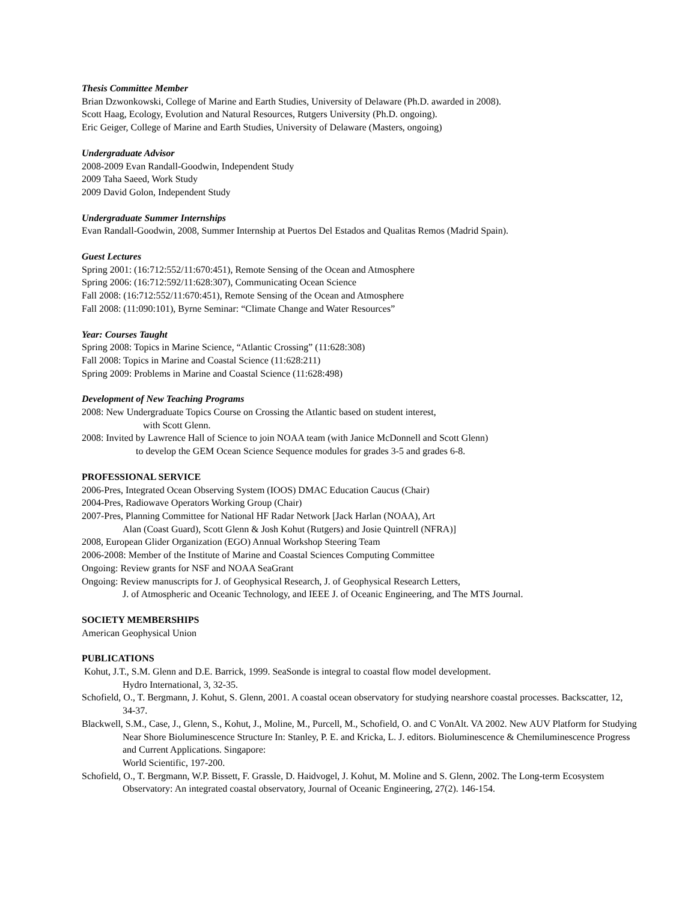Thesis Committee Member
Brian Dzwonkowski, College of Marine and Earth Studies, University of Delaware (Ph.D. awarded in 2008).
Scott Haag, Ecology, Evolution and Natural Resources, Rutgers University (Ph.D. ongoing).
Eric Geiger, College of Marine and Earth Studies, University of Delaware (Masters, ongoing)
Undergraduate Advisor
2008-2009 Evan Randall-Goodwin, Independent Study
2009 Taha Saeed, Work Study
2009 David Golon, Independent Study
Undergraduate Summer Internships
Evan Randall-Goodwin, 2008, Summer Internship at Puertos Del Estados and Qualitas Remos (Madrid Spain).
Guest Lectures
Spring 2001: (16:712:552/11:670:451), Remote Sensing of the Ocean and Atmosphere
Spring 2006: (16:712:592/11:628:307), Communicating Ocean Science
Fall 2008: (16:712:552/11:670:451), Remote Sensing of the Ocean and Atmosphere
Fall 2008: (11:090:101), Byrne Seminar: “Climate Change and Water Resources”
Year: Courses Taught
Spring 2008: Topics in Marine Science, “Atlantic Crossing” (11:628:308)
Fall 2008: Topics in Marine and Coastal Science (11:628:211)
Spring 2009: Problems in Marine and Coastal Science (11:628:498)
Development of New Teaching Programs
2008: New Undergraduate Topics Course on Crossing the Atlantic based on student interest,
with Scott Glenn.
2008: Invited by Lawrence Hall of Science to join NOAA team (with Janice McDonnell and Scott Glenn)
to develop the GEM Ocean Science Sequence modules for grades 3-5 and grades 6-8.
PROFESSIONAL SERVICE
2006-Pres, Integrated Ocean Observing System (IOOS) DMAC Education Caucus (Chair)
2004-Pres, Radiowave Operators Working Group (Chair)
2007-Pres, Planning Committee for National HF Radar Network [Jack Harlan (NOAA), Art
Alan (Coast Guard), Scott Glenn & Josh Kohut (Rutgers) and Josie Quintrell (NFRA)]
2008, European Glider Organization (EGO) Annual Workshop Steering Team
2006-2008: Member of the Institute of Marine and Coastal Sciences Computing Committee
Ongoing: Review grants for NSF and NOAA SeaGrant
Ongoing: Review manuscripts for J. of Geophysical Research, J. of Geophysical Research Letters,
J. of Atmospheric and Oceanic Technology, and IEEE J. of Oceanic Engineering, and The MTS Journal.
SOCIETY MEMBERSHIPS
American Geophysical Union
PUBLICATIONS
Kohut, J.T., S.M. Glenn and D.E. Barrick, 1999. SeaSonde is integral to coastal flow model development.
Hydro International, 3, 32-35.
Schofield, O., T. Bergmann, J. Kohut, S. Glenn, 2001. A coastal ocean observatory for studying nearshore coastal processes. Backscatter, 12, 34-37.
Blackwell, S.M., Case, J., Glenn, S., Kohut, J., Moline, M., Purcell, M., Schofield, O. and C VonAlt. VA 2002. New AUV Platform for Studying Near Shore Bioluminescence Structure In: Stanley, P. E. and Kricka, L. J. editors. Bioluminescence & Chemiluminescence Progress and Current Applications. Singapore:
World Scientific, 197-200.
Schofield, O., T. Bergmann, W.P. Bissett, F. Grassle, D. Haidvogel, J. Kohut, M. Moline and S. Glenn, 2002. The Long-term Ecosystem Observatory: An integrated coastal observatory, Journal of Oceanic Engineering, 27(2). 146-154.